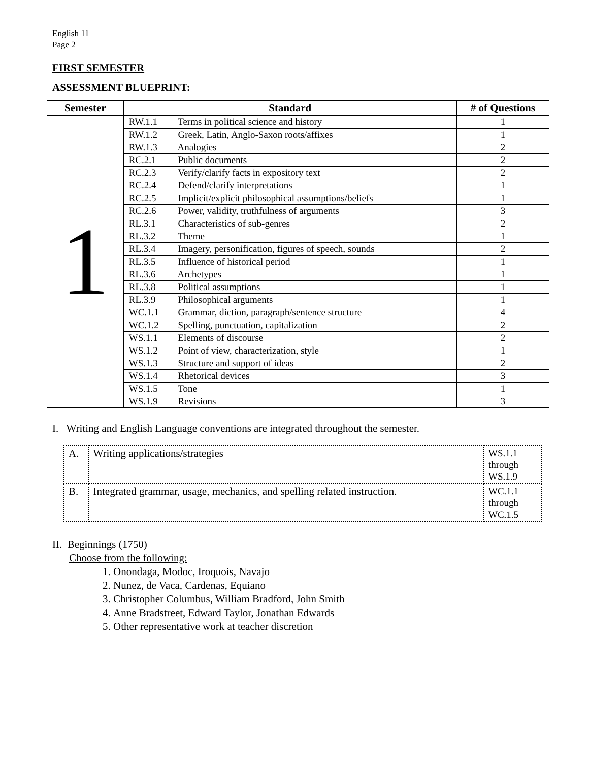English 11
Page 2
FIRST SEMESTER
ASSESSMENT BLUEPRINT:
| Semester | Standard | # of Questions |
| --- | --- | --- |
| 1 | RW.1.1 Terms in political science and history | 1 |
| | RW.1.2 Greek, Latin, Anglo-Saxon roots/affixes | 1 |
| | RW.1.3 Analogies | 2 |
| | RC.2.1 Public documents | 2 |
| | RC.2.3 Verify/clarify facts in expository text | 2 |
| | RC.2.4 Defend/clarify interpretations | 1 |
| | RC.2.5 Implicit/explicit philosophical assumptions/beliefs | 1 |
| | RC.2.6 Power, validity, truthfulness of arguments | 3 |
| | RL.3.1 Characteristics of sub-genres | 2 |
| | RL.3.2 Theme | 1 |
| | RL.3.4 Imagery, personification, figures of speech, sounds | 2 |
| | RL.3.5 Influence of historical period | 1 |
| | RL.3.6 Archetypes | 1 |
| | RL.3.8 Political assumptions | 1 |
| | RL.3.9 Philosophical arguments | 1 |
| | WC.1.1 Grammar, diction, paragraph/sentence structure | 4 |
| | WC.1.2 Spelling, punctuation, capitalization | 2 |
| | WS.1.1 Elements of discourse | 2 |
| | WS.1.2 Point of view, characterization, style | 1 |
| | WS.1.3 Structure and support of ideas | 2 |
| | WS.1.4 Rhetorical devices | 3 |
| | WS.1.5 Tone | 1 |
| | WS.1.9 Revisions | 3 |
I. Writing and English Language conventions are integrated throughout the semester.
| A. | Writing applications/strategies | WS.1.1 through WS.1.9 |
| B. | Integrated grammar, usage, mechanics, and spelling related instruction. | WC.1.1 through WC.1.5 |
II. Beginnings (1750)
Choose from the following:
1. Onondaga, Modoc, Iroquois, Navajo
2. Nunez, de Vaca, Cardenas, Equiano
3. Christopher Columbus, William Bradford, John Smith
4. Anne Bradstreet, Edward Taylor, Jonathan Edwards
5. Other representative work at teacher discretion